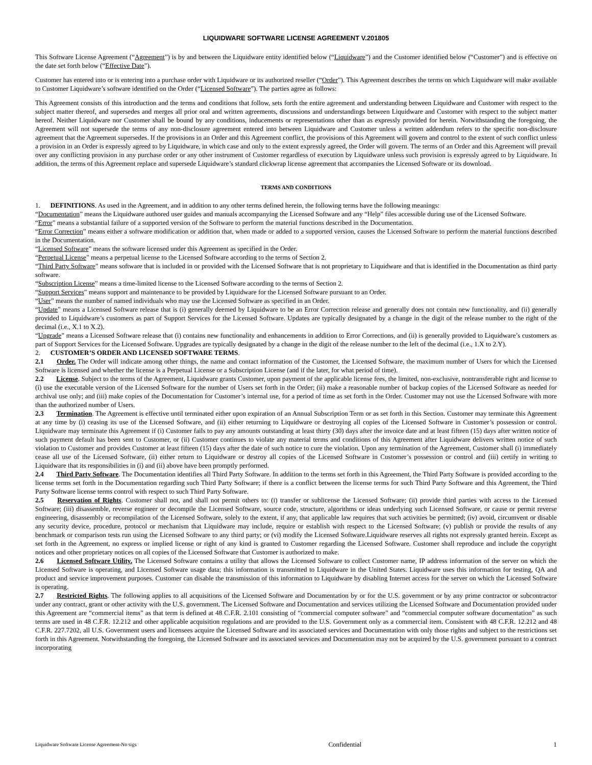LIQUIDWARE SOFTWARE LICENSE AGREEMENT V.201805
This Software License Agreement (“Agreement”) is by and between the Liquidware entity identified below (“Liquidware”) and the Customer identified below (“Customer”) and is effective on the date set forth below (“Effective Date”).
Customer has entered into or is entering into a purchase order with Liquidware or its authorized reseller (“Order”). This Agreement describes the terms on which Liquidware will make available to Customer Liquidware’s software identified on the Order (“Licensed Software”). The parties agree as follows:
This Agreement consists of this introduction and the terms and conditions that follow, sets forth the entire agreement and understanding between Liquidware and Customer with respect to the subject matter thereof, and supersedes and merges all prior oral and written agreements, discussions and understandings between Liquidware and Customer with respect to the subject matter hereof. Neither Liquidware nor Customer shall be bound by any conditions, inducements or representations other than as expressly provided for herein. Notwithstanding the foregoing, the Agreement will not supersede the terms of any non-disclosure agreement entered into between Liquidware and Customer unless a written addendum refers to the specific non-disclosure agreement that the Agreement supersedes. If the provisions in an Order and this Agreement conflict, the provisions of this Agreement will govern and control to the extent of such conflict unless a provision in an Order is expressly agreed to by Liquidware, in which case and only to the extent expressly agreed, the Order will govern. The terms of an Order and this Agreement will prevail over any conflicting provision in any purchase order or any other instrument of Customer regardless of execution by Liquidware unless such provision is expressly agreed to by Liquidware. In addition, the terms of this Agreement replace and supersede Liquidware’s standard clickwrap license agreement that accompanies the Licensed Software or its download.
TERMS AND CONDITIONS
1. DEFINITIONS. As used in the Agreement, and in addition to any other terms defined herein, the following terms have the following meanings:
“Documentation” means the Liquidware authored user guides and manuals accompanying the Licensed Software and any “Help” files accessible during use of the Licensed Software.
“Error” means a substantial failure of a supported version of the Software to perform the material functions described in the Documentation.
“Error Correction” means either a software modification or addition that, when made or added to a supported version, causes the Licensed Software to perform the material functions described in the Documentation.
“Licensed Software” means the software licensed under this Agreement as specified in the Order.
“Perpetual License” means a perpetual license to the Licensed Software according to the terms of Section 2.
“Third Party Software” means software that is included in or provided with the Licensed Software that is not proprietary to Liquidware and that is identified in the Documentation as third party software.
“Subscription License” means a time-limited license to the Licensed Software according to the terms of Section 2.
“Support Services” means support and maintenance to be provided by Liquidware for the Licensed Software pursuant to an Order.
“User” means the number of named individuals who may use the Licensed Software as specified in an Order.
“Update” means a Licensed Software release that is (i) generally deemed by Liquidware to be an Error Correction release and generally does not contain new functionality, and (ii) generally provided to Liquidware’s customers as part of Support Services for the Licensed Software. Updates are typically designated by a change in the digit of the release number to the right of the decimal (i.e., X.1 to X.2).
“Upgrade” means a Licensed Software release that (i) contains new functionality and enhancements in addition to Error Corrections, and (ii) is generally provided to Liquidware’s customers as part of Support Services for the Licensed Software. Upgrades are typically designated by a change in the digit of the release number to the left of the decimal (i.e., 1.X to 2.Y).
2. CUSTOMER’S ORDER AND LICENSED SOFTWARE TERMS.
2.1 Order. The Order will indicate among other things, the name and contact information of the Customer, the Licensed Software, the maximum number of Users for which the Licensed Software is licensed and whether the license is a Perpetual License or a Subscription License (and if the later, for what period of time).
2.2 License. Subject to the terms of the Agreement, Liquidware grants Customer, upon payment of the applicable license fees, the limited, non-exclusive, nontransferable right and license to (i) use the executable version of the Licensed Software for the number of Users set forth in the Order; (ii) make a reasonable number of backup copies of the Licensed Software as needed for archival use only; and (iii) make copies of the Documentation for Customer’s internal use, for a period of time as set forth in the Order. Customer may not use the Licensed Software with more than the authorized number of Users.
2.3 Termination. The Agreement is effective until terminated either upon expiration of an Annual Subscription Term or as set forth in this Section. Customer may terminate this Agreement at any time by (i) ceasing its use of the Licensed Software, and (ii) either returning to Liquidware or destroying all copies of the Licensed Software in Customer’s possession or control. Liquidware may terminate this Agreement if (i) Customer fails to pay any amounts outstanding at least thirty (30) days after the invoice date and at least fifteen (15) days after written notice of such payment default has been sent to Customer, or (ii) Customer continues to violate any material terms and conditions of this Agreement after Liquidware delivers written notice of such violation to Customer and provides Customer at least fifteen (15) days after the date of such notice to cure the violation. Upon any termination of the Agreement, Customer shall (i) immediately cease all use of the Licensed Software, (ii) either return to Liquidware or destroy all copies of the Licensed Software in Customer’s possession or control and (iii) certify in writing to Liquidware that its responsibilities in (i) and (ii) above have been promptly performed.
2.4 Third Party Software. The Documentation identifies all Third Party Software. In addition to the terms set forth in this Agreement, the Third Party Software is provided according to the license terms set forth in the Documentation regarding such Third Party Software; if there is a conflict between the license terms for such Third Party Software and this Agreement, the Third Party Software license terms control with respect to such Third Party Software.
2.5 Reservation of Rights. Customer shall not, and shall not permit others to: (i) transfer or sublicense the Licensed Software; (ii) provide third parties with access to the Licensed Software; (iii) disassemble, reverse engineer or decompile the Licensed Software, source code, structure, algorithms or ideas underlying such Licensed Software, or cause or permit reverse engineering, disassembly or recompilation of the Licensed Software, solely to the extent, if any, that applicable law requires that such activities be permitted; (iv) avoid, circumvent or disable any security device, procedure, protocol or mechanism that Liquidware may include, require or establish with respect to the Licensed Software; (v) publish or provide the results of any benchmark or comparison tests run using the Licensed Software to any third party; or (vi) modify the Licensed Software.Liquidware reserves all rights not expressly granted herein. Except as set forth in the Agreement, no express or implied license or right of any kind is granted to Customer regarding the Licensed Software. Customer shall reproduce and include the copyright notices and other proprietary notices on all copies of the Licensed Software that Customer is authorized to make.
2.6 Licensed Software Utility. The Licensed Software contains a utility that allows the Licensed Software to collect Customer name, IP address information of the server on which the Licensed Software is operating, and Licensed Software usage data; this information is transmitted to Liquidware in the United States. Liquidware uses this information for testing, QA and product and service improvement purposes. Customer can disable the transmission of this information to Liquidware by disabling Internet access for the server on which the Licensed Software is operating.
2.7 Restricted Rights. The following applies to all acquisitions of the Licensed Software and Documentation by or for the U.S. government or by any prime contractor or subcontractor under any contract, grant or other activity with the U.S. government. The Licensed Software and Documentation and services utilizing the Licensed Software and Documentation provided under this Agreement are “commercial items” as that term is defined at 48 C.F.R. 2.101 consisting of “commercial computer software” and “commercial computer software documentation” as such terms are used in 48 C.F.R. 12.212 and other applicable acquisition regulations and are provided to the U.S. Government only as a commercial item. Consistent with 48 C.F.R. 12.212 and 48 C.F.R. 227.7202, all U.S. Government users and licensees acquire the Licensed Software and its associated services and Documentation with only those rights and subject to the restrictions set forth in this Agreement. Notwithstanding the foregoing, the Licensed Software and its associated services and Documentation may not be acquired by the U.S. government pursuant to a contract incorporating
Liquidware Software License Agreement-No sigs Confidential 1